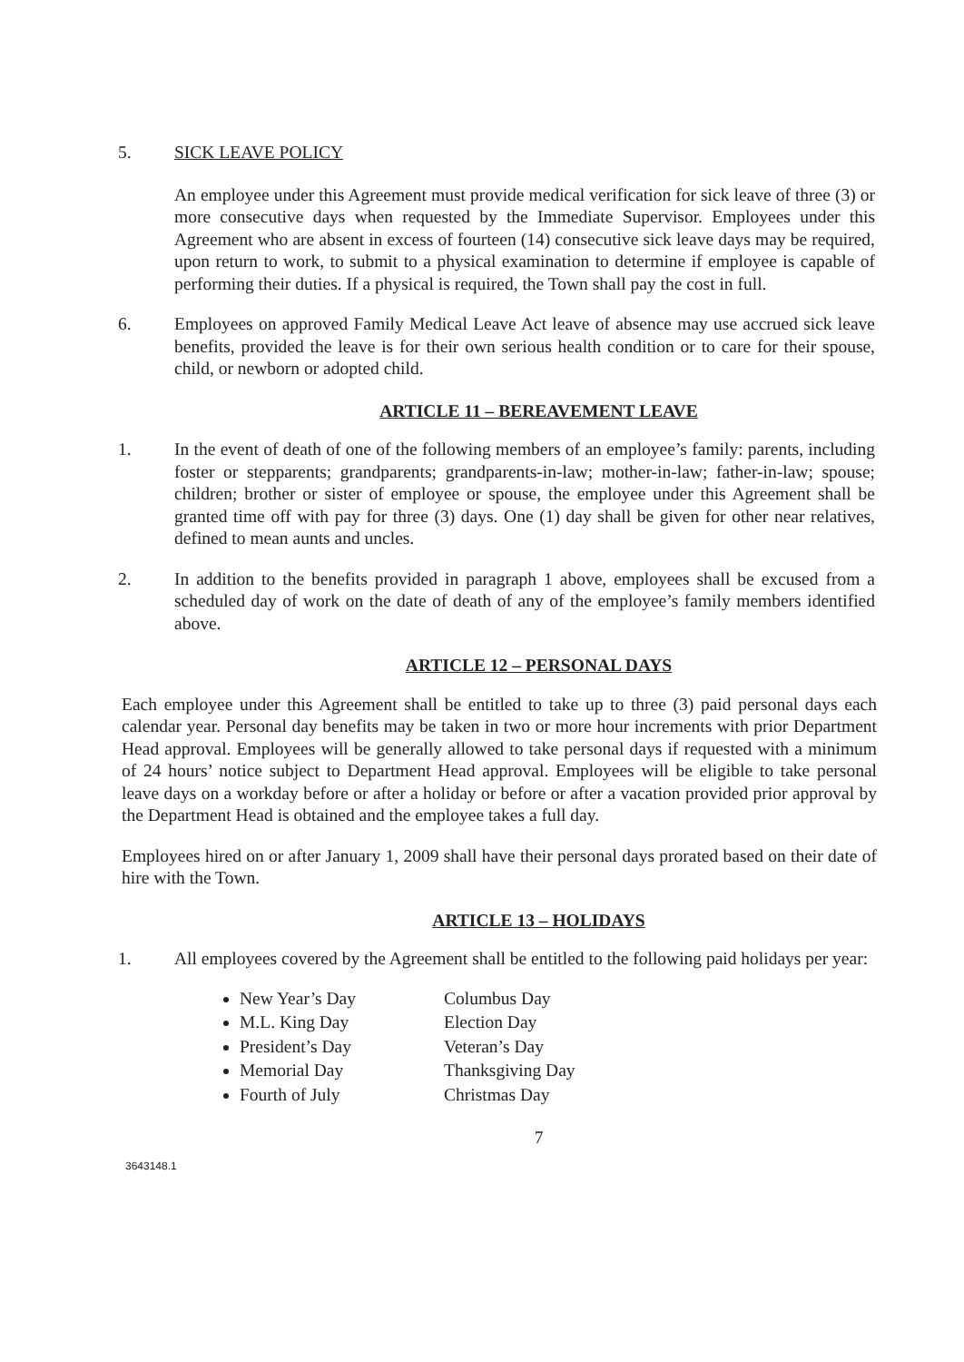5. SICK LEAVE POLICY
An employee under this Agreement must provide medical verification for sick leave of three (3) or more consecutive days when requested by the Immediate Supervisor. Employees under this Agreement who are absent in excess of fourteen (14) consecutive sick leave days may be required, upon return to work, to submit to a physical examination to determine if employee is capable of performing their duties. If a physical is required, the Town shall pay the cost in full.
6. Employees on approved Family Medical Leave Act leave of absence may use accrued sick leave benefits, provided the leave is for their own serious health condition or to care for their spouse, child, or newborn or adopted child.
ARTICLE 11 – BEREAVEMENT LEAVE
1. In the event of death of one of the following members of an employee’s family: parents, including foster or stepparents; grandparents; grandparents-in-law; mother-in-law; father-in-law; spouse; children; brother or sister of employee or spouse, the employee under this Agreement shall be granted time off with pay for three (3) days. One (1) day shall be given for other near relatives, defined to mean aunts and uncles.
2. In addition to the benefits provided in paragraph 1 above, employees shall be excused from a scheduled day of work on the date of death of any of the employee’s family members identified above.
ARTICLE 12 – PERSONAL DAYS
Each employee under this Agreement shall be entitled to take up to three (3) paid personal days each calendar year. Personal day benefits may be taken in two or more hour increments with prior Department Head approval. Employees will be generally allowed to take personal days if requested with a minimum of 24 hours’ notice subject to Department Head approval. Employees will be eligible to take personal leave days on a workday before or after a holiday or before or after a vacation provided prior approval by the Department Head is obtained and the employee takes a full day.
Employees hired on or after January 1, 2009 shall have their personal days prorated based on their date of hire with the Town.
ARTICLE 13 – HOLIDAYS
1. All employees covered by the Agreement shall be entitled to the following paid holidays per year:
New Year’s Day
M.L. King Day
President’s Day
Memorial Day
Fourth of July
Columbus Day
Election Day
Veteran’s Day
Thanksgiving Day
Christmas Day
7
3643148.1